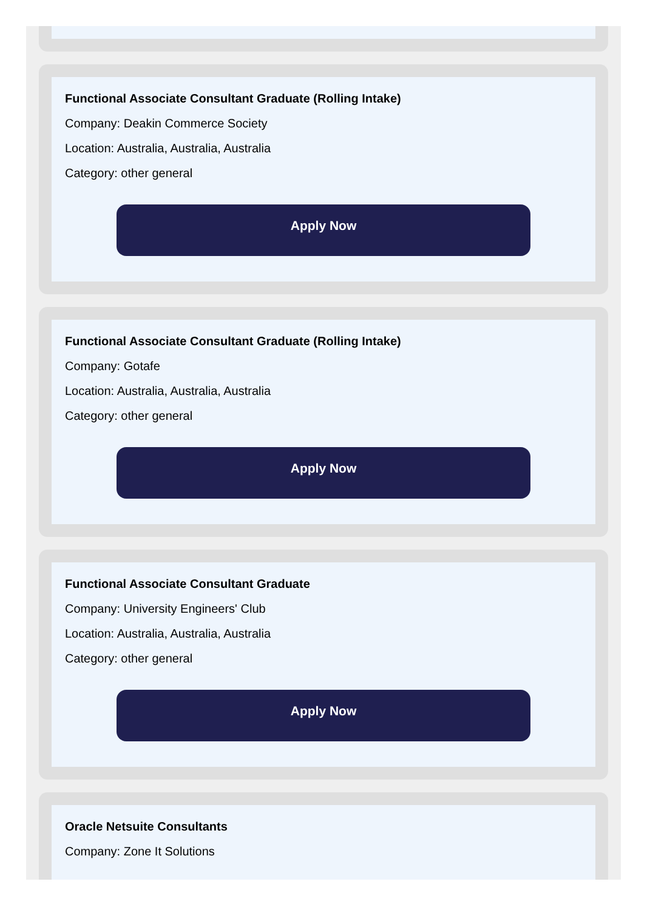Functional Associate Consultant Graduate (Rolling Intake)
Company: Deakin Commerce Society
Location: Australia, Australia, Australia
Category: other general
Apply Now
Functional Associate Consultant Graduate (Rolling Intake)
Company: Gotafe
Location: Australia, Australia, Australia
Category: other general
Apply Now
Functional Associate Consultant Graduate
Company: University Engineers' Club
Location: Australia, Australia, Australia
Category: other general
Apply Now
Oracle Netsuite Consultants
Company: Zone It Solutions